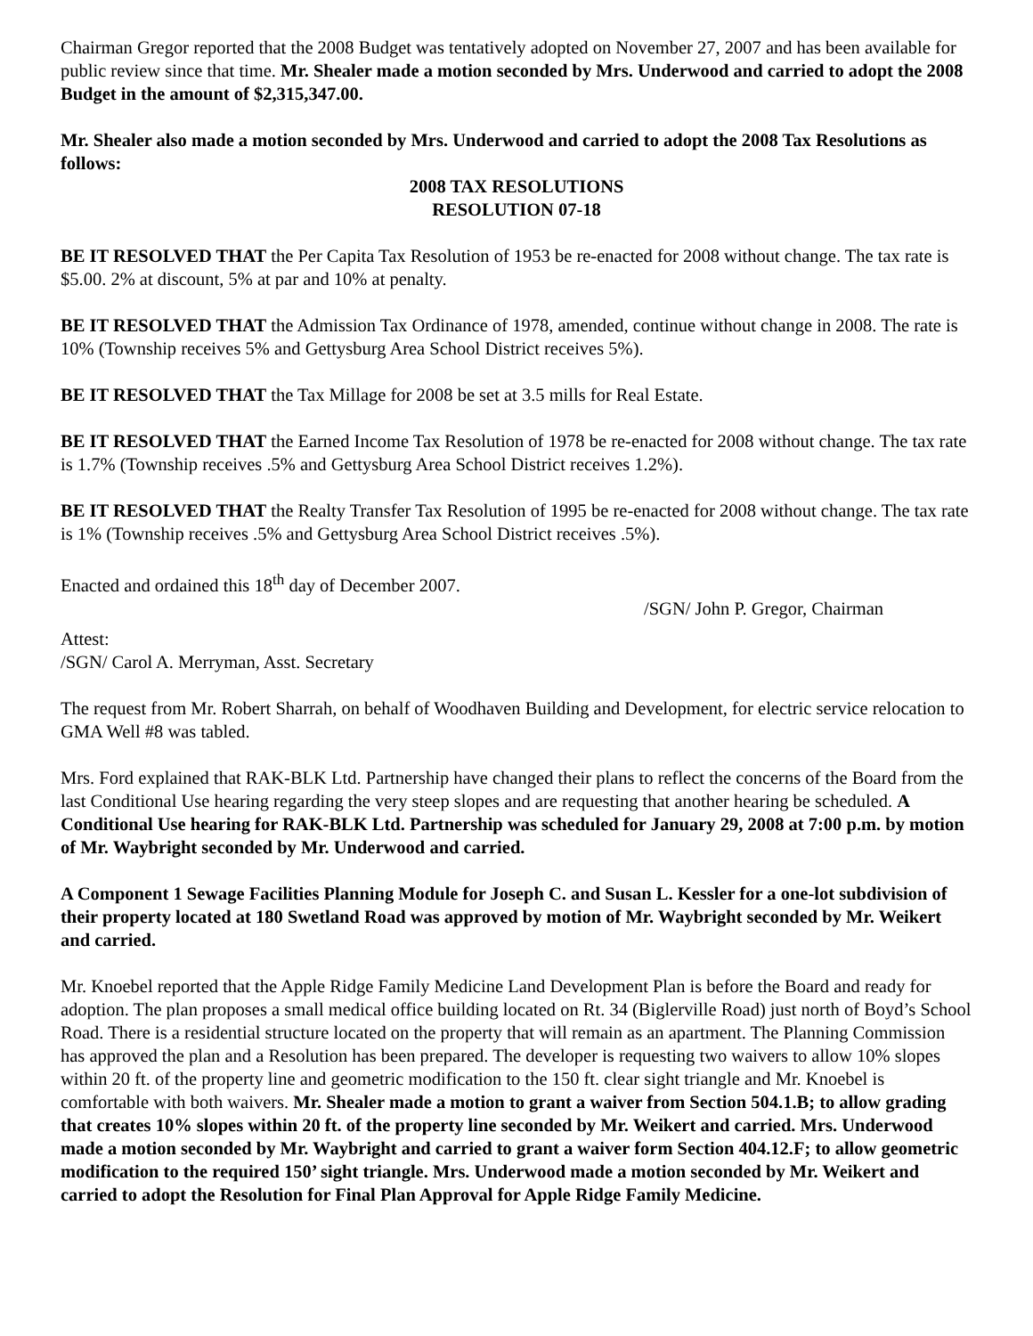Chairman Gregor reported that the 2008 Budget was tentatively adopted on November 27, 2007 and has been available for public review since that time. Mr. Shealer made a motion seconded by Mrs. Underwood and carried to adopt the 2008 Budget in the amount of $2,315,347.00.
Mr. Shealer also made a motion seconded by Mrs. Underwood and carried to adopt the 2008 Tax Resolutions as follows:
2008 TAX RESOLUTIONS
RESOLUTION 07-18
BE IT RESOLVED THAT the Per Capita Tax Resolution of 1953 be re-enacted for 2008 without change. The tax rate is $5.00. 2% at discount, 5% at par and 10% at penalty.
BE IT RESOLVED THAT the Admission Tax Ordinance of 1978, amended, continue without change in 2008. The rate is 10% (Township receives 5% and Gettysburg Area School District receives 5%).
BE IT RESOLVED THAT the Tax Millage for 2008 be set at 3.5 mills for Real Estate.
BE IT RESOLVED THAT the Earned Income Tax Resolution of 1978 be re-enacted for 2008 without change. The tax rate is 1.7% (Township receives .5% and Gettysburg Area School District receives 1.2%).
BE IT RESOLVED THAT the Realty Transfer Tax Resolution of 1995 be re-enacted for 2008 without change. The tax rate is 1% (Township receives .5% and Gettysburg Area School District receives .5%).
Enacted and ordained this 18<sup>th</sup> day of December 2007.
/SGN/ John P. Gregor, Chairman
Attest:
/SGN/ Carol A. Merryman, Asst. Secretary
The request from Mr. Robert Sharrah, on behalf of Woodhaven Building and Development, for electric service relocation to GMA Well #8 was tabled.
Mrs. Ford explained that RAK-BLK Ltd. Partnership have changed their plans to reflect the concerns of the Board from the last Conditional Use hearing regarding the very steep slopes and are requesting that another hearing be scheduled. A Conditional Use hearing for RAK-BLK Ltd. Partnership was scheduled for January 29, 2008 at 7:00 p.m. by motion of Mr. Waybright seconded by Mr. Underwood and carried.
A Component 1 Sewage Facilities Planning Module for Joseph C. and Susan L. Kessler for a one-lot subdivision of their property located at 180 Swetland Road was approved by motion of Mr. Waybright seconded by Mr. Weikert and carried.
Mr. Knoebel reported that the Apple Ridge Family Medicine Land Development Plan is before the Board and ready for adoption. The plan proposes a small medical office building located on Rt. 34 (Biglerville Road) just north of Boyd’s School Road. There is a residential structure located on the property that will remain as an apartment. The Planning Commission has approved the plan and a Resolution has been prepared. The developer is requesting two waivers to allow 10% slopes within 20 ft. of the property line and geometric modification to the 150 ft. clear sight triangle and Mr. Knoebel is comfortable with both waivers. Mr. Shealer made a motion to grant a waiver from Section 504.1.B; to allow grading that creates 10% slopes within 20 ft. of the property line seconded by Mr. Weikert and carried. Mrs. Underwood made a motion seconded by Mr. Waybright and carried to grant a waiver form Section 404.12.F; to allow geometric modification to the required 150’ sight triangle. Mrs. Underwood made a motion seconded by Mr. Weikert and carried to adopt the Resolution for Final Plan Approval for Apple Ridge Family Medicine.